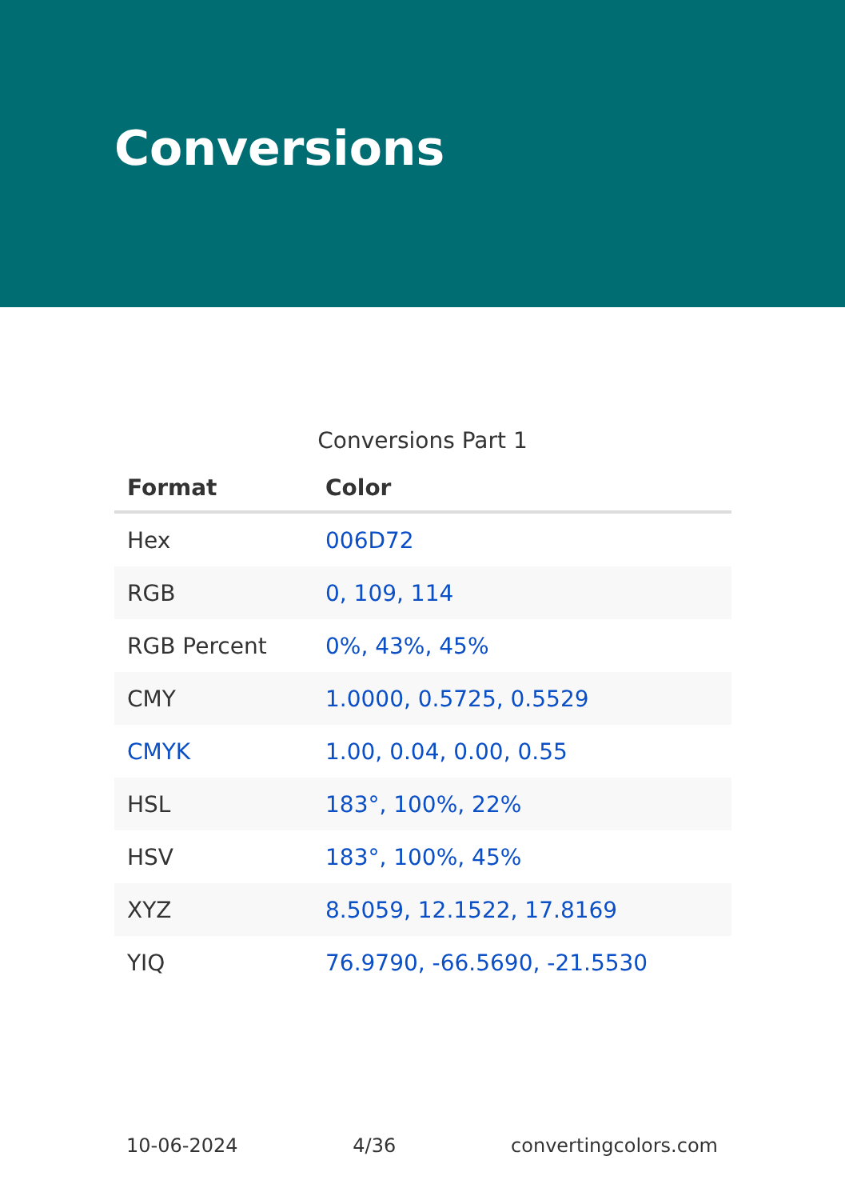Conversions
Conversions Part 1
| Format | Color |
| --- | --- |
| Hex | 006D72 |
| RGB | 0, 109, 114 |
| RGB Percent | 0%, 43%, 45% |
| CMY | 1.0000, 0.5725, 0.5529 |
| CMYK | 1.00, 0.04, 0.00, 0.55 |
| HSL | 183°, 100%, 22% |
| HSV | 183°, 100%, 45% |
| XYZ | 8.5059, 12.1522, 17.8169 |
| YIQ | 76.9790, -66.5690, -21.5530 |
10-06-2024 4/36 convertingcolors.com